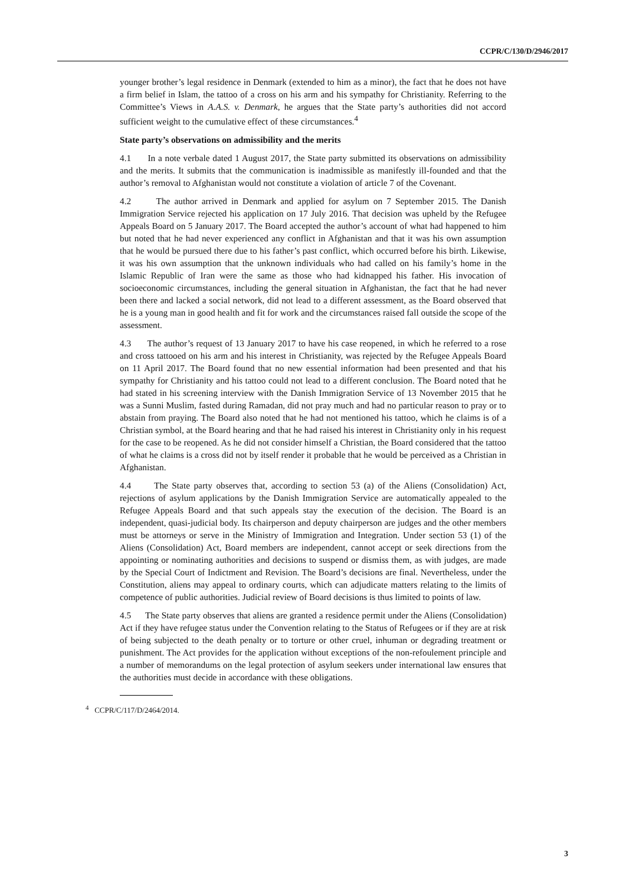CCPR/C/130/D/2946/2017
younger brother’s legal residence in Denmark (extended to him as a minor), the fact that he does not have a firm belief in Islam, the tattoo of a cross on his arm and his sympathy for Christianity. Referring to the Committee’s Views in A.A.S. v. Denmark, he argues that the State party’s authorities did not accord sufficient weight to the cumulative effect of these circumstances.<sup>4</sup>
State party’s observations on admissibility and the merits
4.1 In a note verbale dated 1 August 2017, the State party submitted its observations on admissibility and the merits. It submits that the communication is inadmissible as manifestly ill-founded and that the author’s removal to Afghanistan would not constitute a violation of article 7 of the Covenant.
4.2 The author arrived in Denmark and applied for asylum on 7 September 2015. The Danish Immigration Service rejected his application on 17 July 2016. That decision was upheld by the Refugee Appeals Board on 5 January 2017. The Board accepted the author’s account of what had happened to him but noted that he had never experienced any conflict in Afghanistan and that it was his own assumption that he would be pursued there due to his father’s past conflict, which occurred before his birth. Likewise, it was his own assumption that the unknown individuals who had called on his family’s home in the Islamic Republic of Iran were the same as those who had kidnapped his father. His invocation of socioeconomic circumstances, including the general situation in Afghanistan, the fact that he had never been there and lacked a social network, did not lead to a different assessment, as the Board observed that he is a young man in good health and fit for work and the circumstances raised fall outside the scope of the assessment.
4.3 The author’s request of 13 January 2017 to have his case reopened, in which he referred to a rose and cross tattooed on his arm and his interest in Christianity, was rejected by the Refugee Appeals Board on 11 April 2017. The Board found that no new essential information had been presented and that his sympathy for Christianity and his tattoo could not lead to a different conclusion. The Board noted that he had stated in his screening interview with the Danish Immigration Service of 13 November 2015 that he was a Sunni Muslim, fasted during Ramadan, did not pray much and had no particular reason to pray or to abstain from praying. The Board also noted that he had not mentioned his tattoo, which he claims is of a Christian symbol, at the Board hearing and that he had raised his interest in Christianity only in his request for the case to be reopened. As he did not consider himself a Christian, the Board considered that the tattoo of what he claims is a cross did not by itself render it probable that he would be perceived as a Christian in Afghanistan.
4.4 The State party observes that, according to section 53 (a) of the Aliens (Consolidation) Act, rejections of asylum applications by the Danish Immigration Service are automatically appealed to the Refugee Appeals Board and that such appeals stay the execution of the decision. The Board is an independent, quasi-judicial body. Its chairperson and deputy chairperson are judges and the other members must be attorneys or serve in the Ministry of Immigration and Integration. Under section 53 (1) of the Aliens (Consolidation) Act, Board members are independent, cannot accept or seek directions from the appointing or nominating authorities and decisions to suspend or dismiss them, as with judges, are made by the Special Court of Indictment and Revision. The Board’s decisions are final. Nevertheless, under the Constitution, aliens may appeal to ordinary courts, which can adjudicate matters relating to the limits of competence of public authorities. Judicial review of Board decisions is thus limited to points of law.
4.5 The State party observes that aliens are granted a residence permit under the Aliens (Consolidation) Act if they have refugee status under the Convention relating to the Status of Refugees or if they are at risk of being subjected to the death penalty or to torture or other cruel, inhuman or degrading treatment or punishment. The Act provides for the application without exceptions of the non-refoulement principle and a number of memorandums on the legal protection of asylum seekers under international law ensures that the authorities must decide in accordance with these obligations.
<sup>4</sup> CCPR/C/117/D/2464/2014.
3